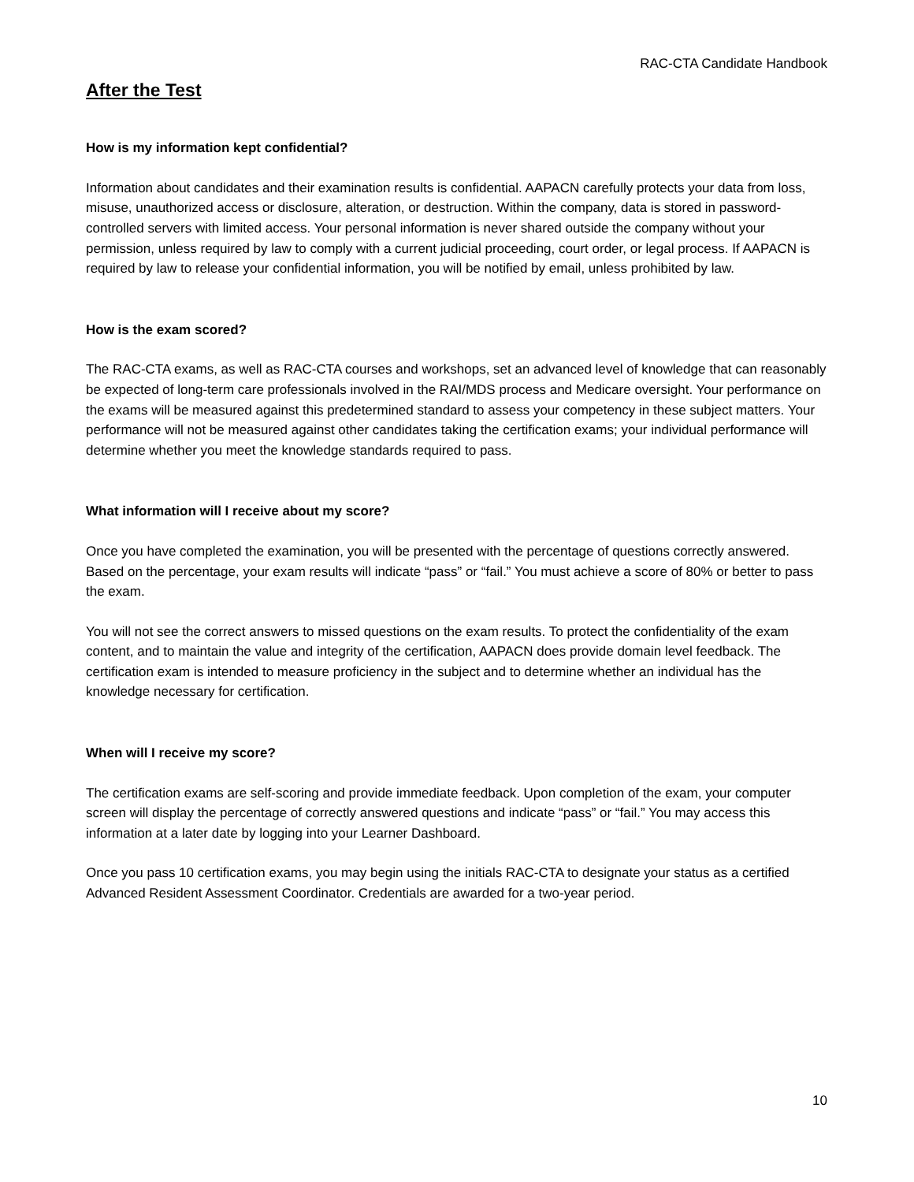RAC-CTA Candidate Handbook
After the Test
How is my information kept confidential?
Information about candidates and their examination results is confidential. AAPACN carefully protects your data from loss, misuse, unauthorized access or disclosure, alteration, or destruction. Within the company, data is stored in password-controlled servers with limited access. Your personal information is never shared outside the company without your permission, unless required by law to comply with a current judicial proceeding, court order, or legal process. If AAPACN is required by law to release your confidential information, you will be notified by email, unless prohibited by law.
How is the exam scored?
The RAC-CTA exams, as well as RAC-CTA courses and workshops, set an advanced level of knowledge that can reasonably be expected of long-term care professionals involved in the RAI/MDS process and Medicare oversight. Your performance on the exams will be measured against this predetermined standard to assess your competency in these subject matters. Your performance will not be measured against other candidates taking the certification exams; your individual performance will determine whether you meet the knowledge standards required to pass.
What information will I receive about my score?
Once you have completed the examination, you will be presented with the percentage of questions correctly answered. Based on the percentage, your exam results will indicate “pass” or “fail.” You must achieve a score of 80% or better to pass the exam.
You will not see the correct answers to missed questions on the exam results. To protect the confidentiality of the exam content, and to maintain the value and integrity of the certification, AAPACN does provide domain level feedback. The certification exam is intended to measure proficiency in the subject and to determine whether an individual has the knowledge necessary for certification.
When will I receive my score?
The certification exams are self-scoring and provide immediate feedback. Upon completion of the exam, your computer screen will display the percentage of correctly answered questions and indicate “pass” or “fail.” You may access this information at a later date by logging into your Learner Dashboard.
Once you pass 10 certification exams, you may begin using the initials RAC-CTA to designate your status as a certified Advanced Resident Assessment Coordinator. Credentials are awarded for a two-year period.
10